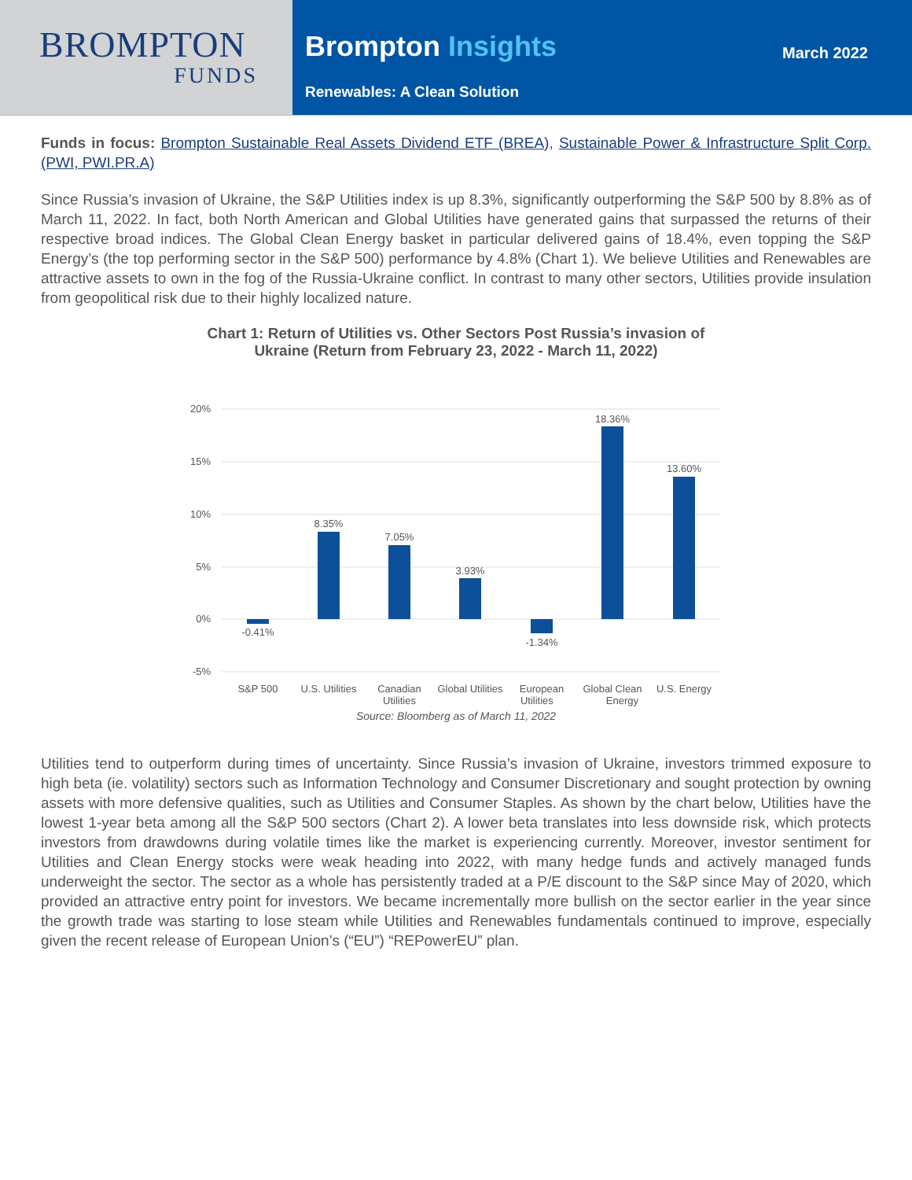BROMPTON
FUNDS
Brompton Insights
Renewables: A Clean Solution
March 2022
Funds in focus: Brompton Sustainable Real Assets Dividend ETF (BREA), Sustainable Power & Infrastructure Split Corp. (PWI, PWI.PR.A)
Since Russia’s invasion of Ukraine, the S&P Utilities index is up 8.3%, significantly outperforming the S&P 500 by 8.8% as of March 11, 2022. In fact, both North American and Global Utilities have generated gains that surpassed the returns of their respective broad indices. The Global Clean Energy basket in particular delivered gains of 18.4%, even topping the S&P Energy’s (the top performing sector in the S&P 500) performance by 4.8% (Chart 1). We believe Utilities and Renewables are attractive assets to own in the fog of the Russia-Ukraine conflict. In contrast to many other sectors, Utilities provide insulation from geopolitical risk due to their highly localized nature.
Chart 1: Return of Utilities vs. Other Sectors Post Russia’s invasion of
Ukraine (Return from February 23, 2022 - March 11, 2022)
20%
15%
10%
5%
0%
-5%
-0.41%
8.35%
7.05%
3.93%
-1.34%
18.36%
13.60%
S&P 500
U.S. Utilities
Canadian
Global Utilities
European
Global Clean
U.S. Energy
Utilities Utilities Energy
Source: Bloomberg as of March 11, 2022
Utilities tend to outperform during times of uncertainty. Since Russia’s invasion of Ukraine, investors trimmed exposure to high beta (ie. volatility) sectors such as Information Technology and Consumer Discretionary and sought protection by owning assets with more defensive qualities, such as Utilities and Consumer Staples. As shown by the chart below, Utilities have the lowest 1-year beta among all the S&P 500 sectors (Chart 2). A lower beta translates into less downside risk, which protects investors from drawdowns during volatile times like the market is experiencing currently. Moreover, investor sentiment for Utilities and Clean Energy stocks were weak heading into 2022, with many hedge funds and actively managed funds underweight the sector. The sector as a whole has persistently traded at a P/E discount to the S&P since May of 2020, which provided an attractive entry point for investors. We became incrementally more bullish on the sector earlier in the year since the growth trade was starting to lose steam while Utilities and Renewables fundamentals continued to improve, especially given the recent release of European Union’s (“EU”) “REPowerEU” plan.